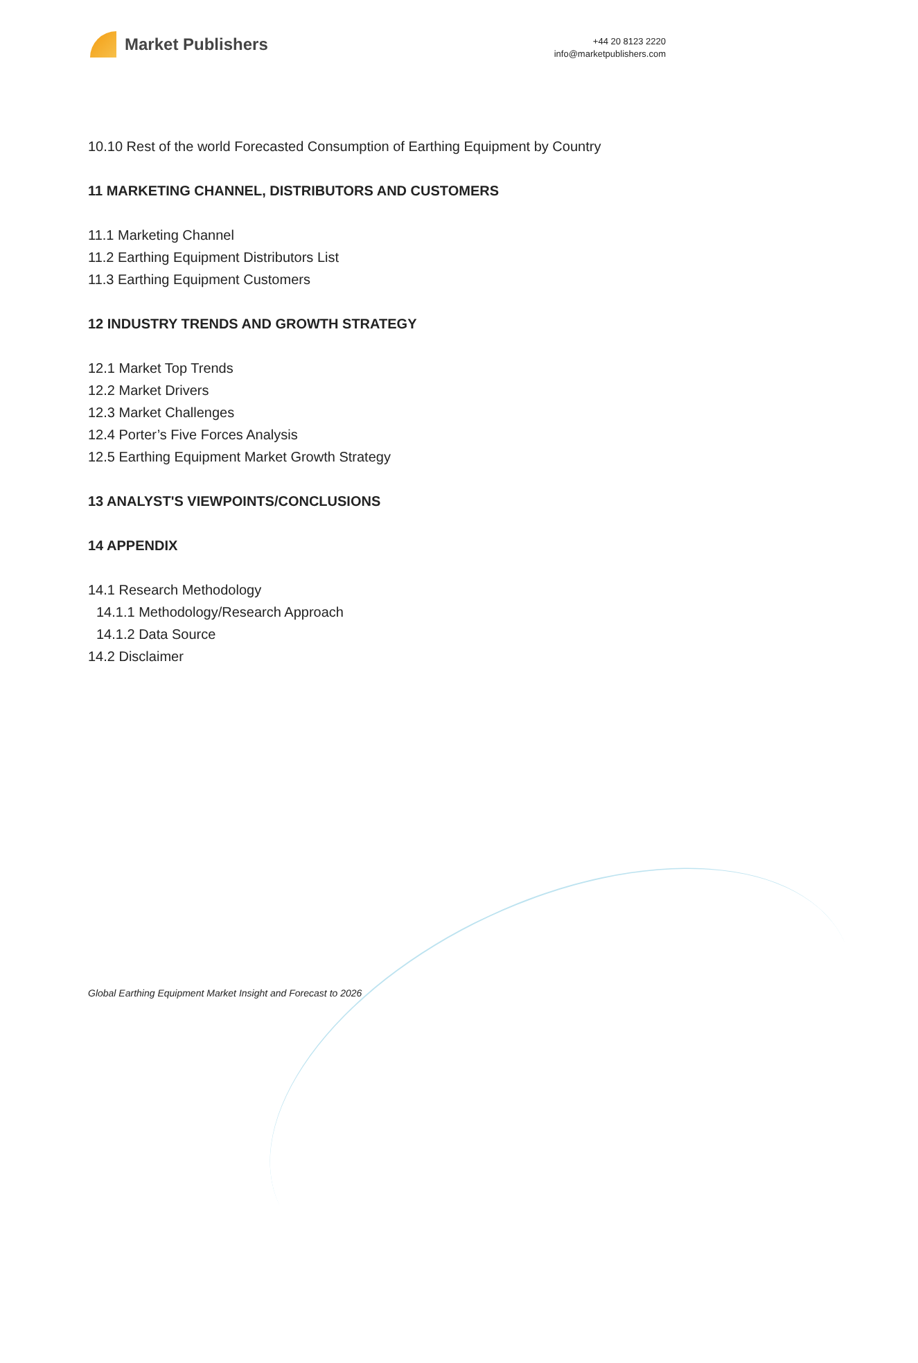Market Publishers
+44 20 8123 2220
info@marketpublishers.com
10.10 Rest of the world Forecasted Consumption of Earthing Equipment by Country
11 MARKETING CHANNEL, DISTRIBUTORS AND CUSTOMERS
11.1 Marketing Channel
11.2 Earthing Equipment Distributors List
11.3 Earthing Equipment Customers
12 INDUSTRY TRENDS AND GROWTH STRATEGY
12.1 Market Top Trends
12.2 Market Drivers
12.3 Market Challenges
12.4 Porter’s Five Forces Analysis
12.5 Earthing Equipment Market Growth Strategy
13 ANALYST'S VIEWPOINTS/CONCLUSIONS
14 APPENDIX
14.1 Research Methodology
14.1.1 Methodology/Research Approach
14.1.2 Data Source
14.2 Disclaimer
Global Earthing Equipment Market Insight and Forecast to 2026